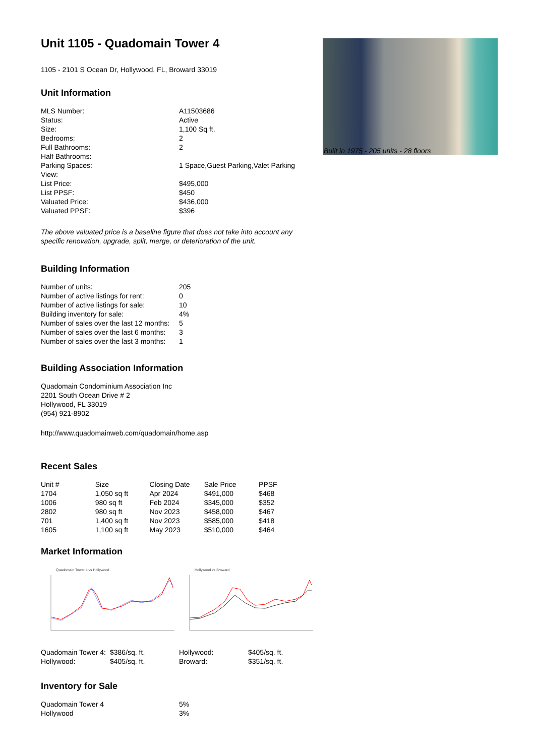Built in 1975 - 205 units - 28 floors
Unit 1105 - Quadomain Tower 4
1105 - 2101 S Ocean Dr, Hollywood, FL, Broward 33019
Unit Information
| MLS Number: | A11503686 |
| Status: | Active |
| Size: | 1,100 Sq ft. |
| Bedrooms: | 2 |
| Full Bathrooms: | 2 |
| Half Bathrooms: | |
| Parking Spaces: | 1 Space,Guest Parking,Valet Parking |
| View: | |
| List Price: | $495,000 |
| List PPSF: | $450 |
| Valuated Price: | $436,000 |
| Valuated PPSF: | $396 |
The above valuated price is a baseline figure that does not take into account any specific renovation, upgrade, split, merge, or deterioration of the unit.
Building Information
| Number of units: | 205 |
| Number of active listings for rent: | 0 |
| Number of active listings for sale: | 10 |
| Building inventory for sale: | 4% |
| Number of sales over the last 12 months: | 5 |
| Number of sales over the last 6 months: | 3 |
| Number of sales over the last 3 months: | 1 |
Building Association Information
Quadomain Condominium Association Inc
2201 South Ocean Drive # 2
Hollywood, FL 33019
(954) 921-8902
http://www.quadomainweb.com/quadomain/home.asp
Recent Sales
| Unit # | Size | Closing Date | Sale Price | PPSF |
| --- | --- | --- | --- | --- |
| 1704 | 1,050 sq ft | Apr 2024 | $491,000 | $468 |
| 1006 | 980 sq ft | Feb 2024 | $345,000 | $352 |
| 2802 | 980 sq ft | Nov 2023 | $458,000 | $467 |
| 701 | 1,400 sq ft | Nov 2023 | $585,000 | $418 |
| 1605 | 1,100 sq ft | May 2023 | $510,000 | $464 |
Market Information
Quadomain Tower 4 vs Hollywood
Hollywood vs Broward
| Quadomain Tower 4: | $386/sq. ft. | Hollywood: | $405/sq. ft. |
| Hollywood: | $405/sq. ft. | Broward: | $351/sq. ft. |
Inventory for Sale
| Quadomain Tower 4 | 5% |
| Hollywood | 3% |